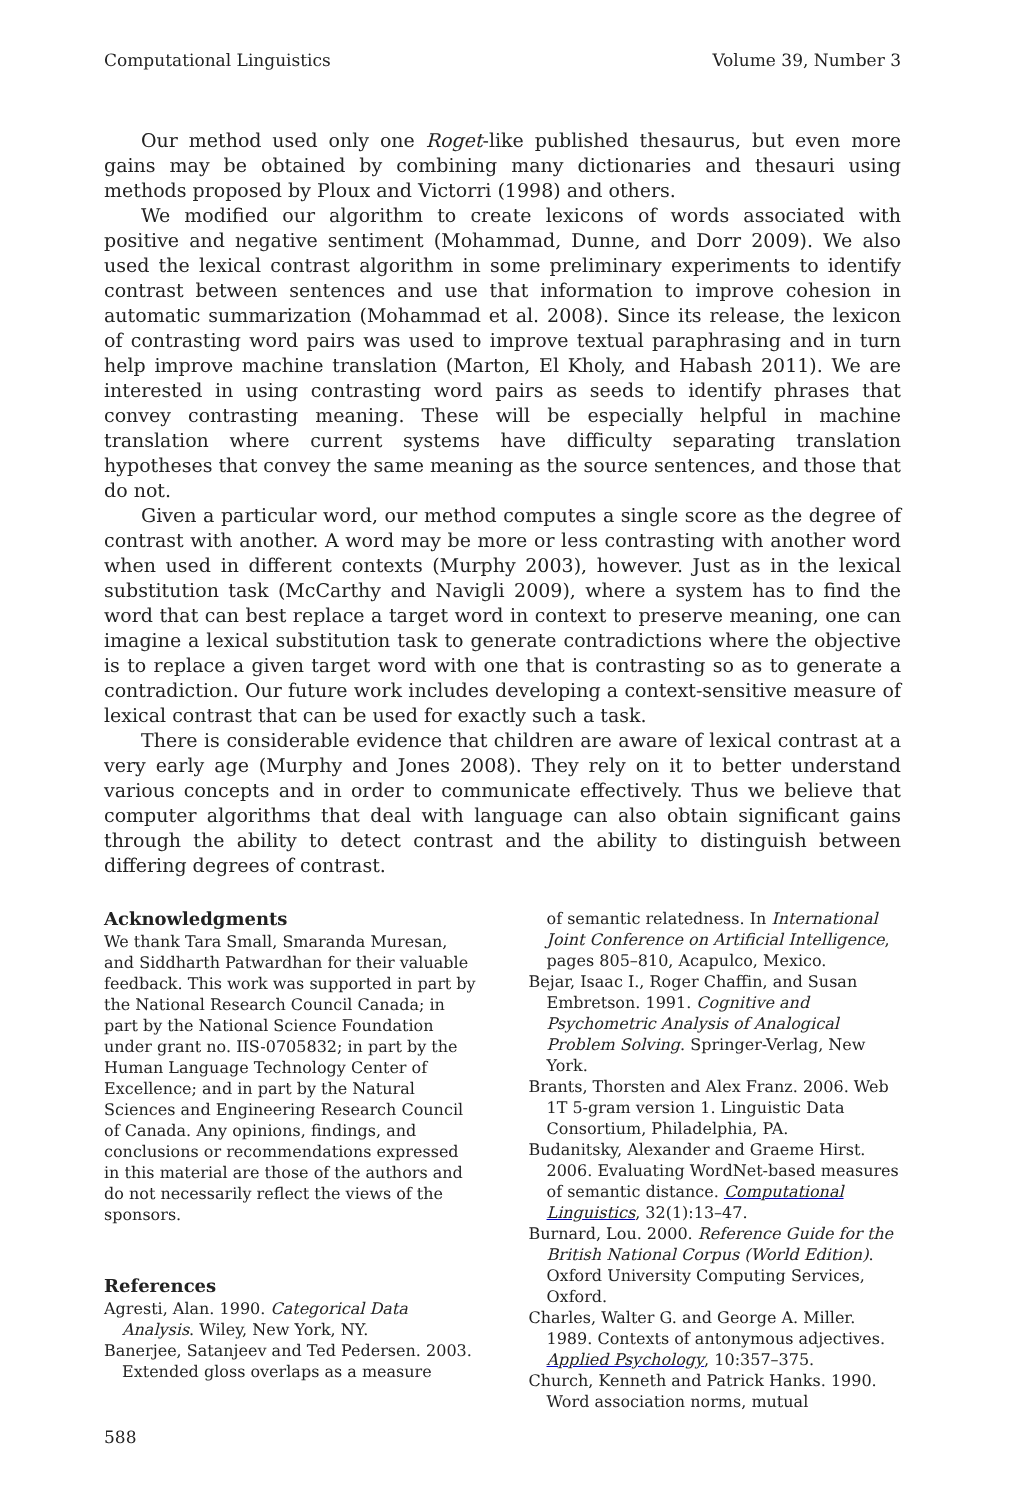Computational Linguistics Volume 39, Number 3
Our method used only one Roget-like published thesaurus, but even more gains may be obtained by combining many dictionaries and thesauri using methods proposed by Ploux and Victorri (1998) and others.
We modified our algorithm to create lexicons of words associated with positive and negative sentiment (Mohammad, Dunne, and Dorr 2009). We also used the lexical contrast algorithm in some preliminary experiments to identify contrast between sentences and use that information to improve cohesion in automatic summarization (Mohammad et al. 2008). Since its release, the lexicon of contrasting word pairs was used to improve textual paraphrasing and in turn help improve machine translation (Marton, El Kholy, and Habash 2011). We are interested in using contrasting word pairs as seeds to identify phrases that convey contrasting meaning. These will be especially helpful in machine translation where current systems have difficulty separating translation hypotheses that convey the same meaning as the source sentences, and those that do not.
Given a particular word, our method computes a single score as the degree of contrast with another. A word may be more or less contrasting with another word when used in different contexts (Murphy 2003), however. Just as in the lexical substitution task (McCarthy and Navigli 2009), where a system has to find the word that can best replace a target word in context to preserve meaning, one can imagine a lexical substitution task to generate contradictions where the objective is to replace a given target word with one that is contrasting so as to generate a contradiction. Our future work includes developing a context-sensitive measure of lexical contrast that can be used for exactly such a task.
There is considerable evidence that children are aware of lexical contrast at a very early age (Murphy and Jones 2008). They rely on it to better understand various concepts and in order to communicate effectively. Thus we believe that computer algorithms that deal with language can also obtain significant gains through the ability to detect contrast and the ability to distinguish between differing degrees of contrast.
Acknowledgments
We thank Tara Small, Smaranda Muresan, and Siddharth Patwardhan for their valuable feedback. This work was supported in part by the National Research Council Canada; in part by the National Science Foundation under grant no. IIS-0705832; in part by the Human Language Technology Center of Excellence; and in part by the Natural Sciences and Engineering Research Council of Canada. Any opinions, findings, and conclusions or recommendations expressed in this material are those of the authors and do not necessarily reflect the views of the sponsors.
References
Agresti, Alan. 1990. Categorical Data Analysis. Wiley, New York, NY.
Banerjee, Satanjeev and Ted Pedersen. 2003. Extended gloss overlaps as a measure
of semantic relatedness. In International Joint Conference on Artificial Intelligence, pages 805–810, Acapulco, Mexico.
Bejar, Isaac I., Roger Chaffin, and Susan Embretson. 1991. Cognitive and Psychometric Analysis of Analogical Problem Solving. Springer-Verlag, New York.
Brants, Thorsten and Alex Franz. 2006. Web 1T 5-gram version 1. Linguistic Data Consortium, Philadelphia, PA.
Budanitsky, Alexander and Graeme Hirst. 2006. Evaluating WordNet-based measures of semantic distance. Computational Linguistics, 32(1):13–47.
Burnard, Lou. 2000. Reference Guide for the British National Corpus (World Edition). Oxford University Computing Services, Oxford.
Charles, Walter G. and George A. Miller. 1989. Contexts of antonymous adjectives. Applied Psychology, 10:357–375.
Church, Kenneth and Patrick Hanks. 1990. Word association norms, mutual
588